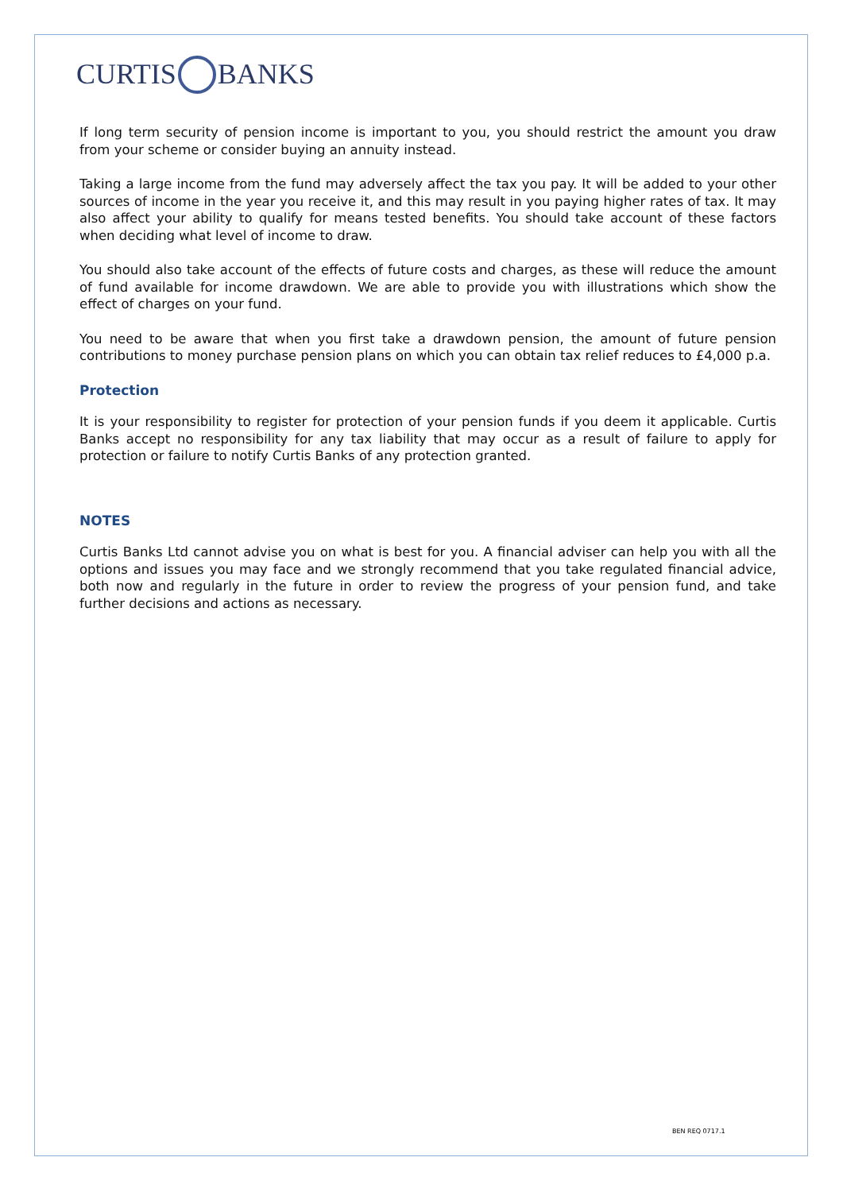CURTIS BANKS
If long term security of pension income is important to you, you should restrict the amount you draw from your scheme or consider buying an annuity instead.
Taking a large income from the fund may adversely affect the tax you pay. It will be added to your other sources of income in the year you receive it, and this may result in you paying higher rates of tax. It may also affect your ability to qualify for means tested benefits. You should take account of these factors when deciding what level of income to draw.
You should also take account of the effects of future costs and charges, as these will reduce the amount of fund available for income drawdown. We are able to provide you with illustrations which show the effect of charges on your fund.
You need to be aware that when you first take a drawdown pension, the amount of future pension contributions to money purchase pension plans on which you can obtain tax relief reduces to £4,000 p.a.
Protection
It is your responsibility to register for protection of your pension funds if you deem it applicable. Curtis Banks accept no responsibility for any tax liability that may occur as a result of failure to apply for protection or failure to notify Curtis Banks of any protection granted.
NOTES
Curtis Banks Ltd cannot advise you on what is best for you. A financial adviser can help you with all the options and issues you may face and we strongly recommend that you take regulated financial advice, both now and regularly in the future in order to review the progress of your pension fund, and take further decisions and actions as necessary.
BEN REQ 0717.1